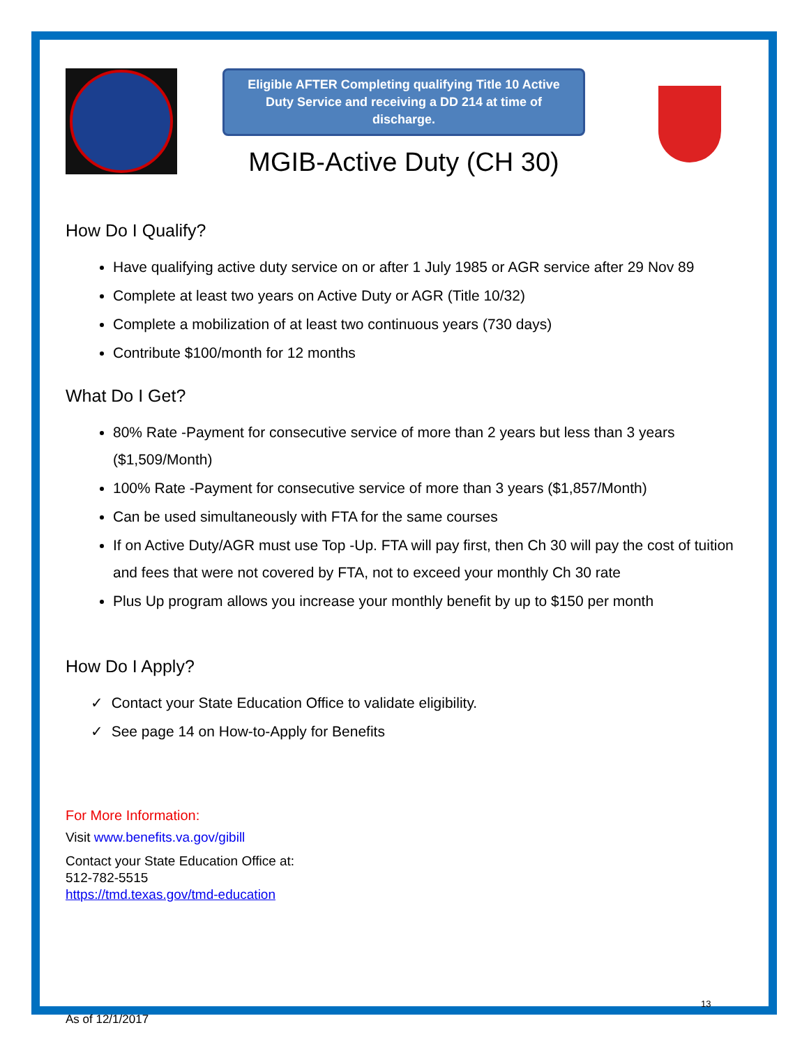Eligible AFTER Completing qualifying Title 10 Active Duty Service and receiving a DD 214 at time of discharge.
MGIB-Active Duty (CH 30)
How Do I Qualify?
Have qualifying active duty service on or after 1 July 1985 or AGR service after 29 Nov 89
Complete at least two years on Active Duty or AGR (Title 10/32)
Complete a mobilization of at least two continuous years (730 days)
Contribute $100/month for 12 months
What Do I Get?
80% Rate -Payment for consecutive service of more than 2 years but less than 3 years ($1,509/Month)
100% Rate -Payment for consecutive service of more than 3 years ($1,857/Month)
Can be used simultaneously with FTA for the same courses
If on Active Duty/AGR must use Top -Up. FTA will pay first, then Ch 30 will pay the cost of tuition and fees that were not covered by FTA, not to exceed your monthly Ch 30 rate
Plus Up program allows you increase your monthly benefit by up to $150 per month
How Do I Apply?
✓ Contact your State Education Office to validate eligibility.
✓ See page 14 on How-to-Apply for Benefits
For More Information:
Visit www.benefits.va.gov/gibill
Contact your State Education Office at:
512-782-5515
https://tmd.texas.gov/tmd-education
13
As of 12/1/2017